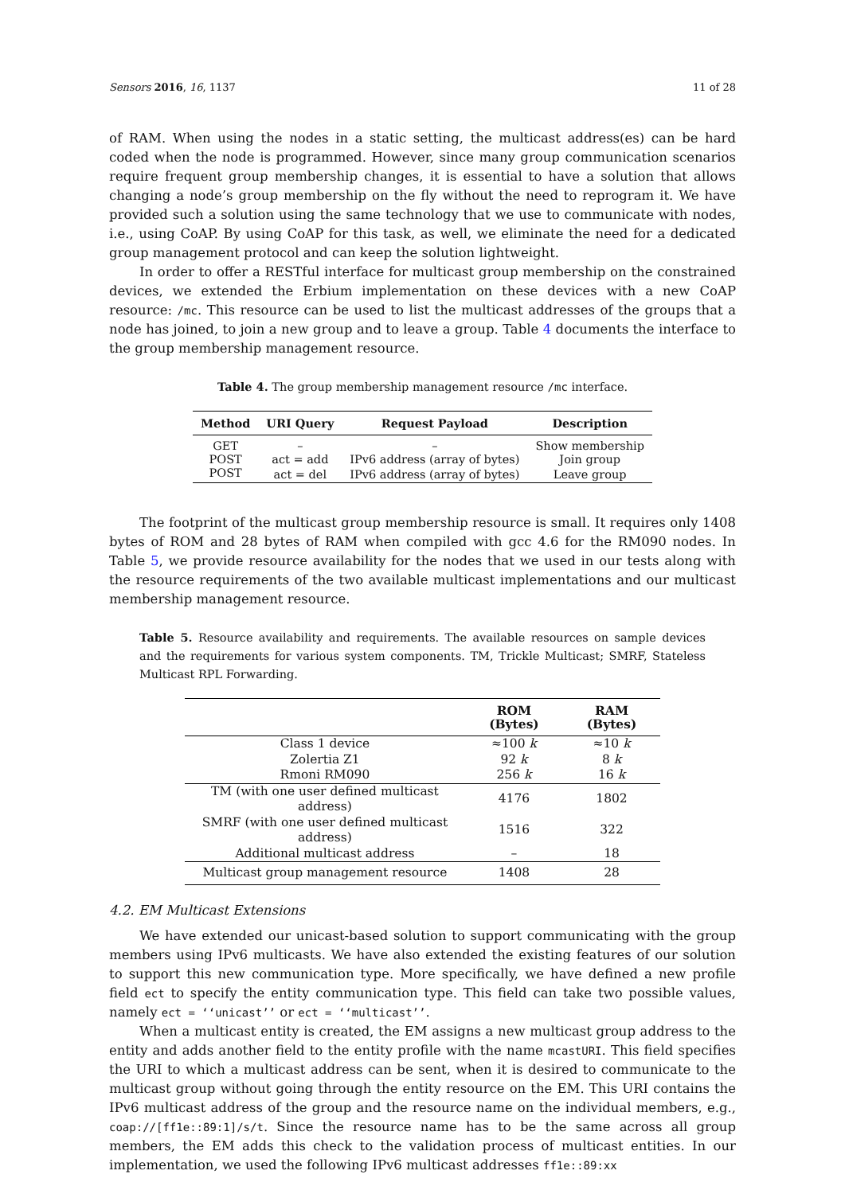Sensors 2016, 16, 1137 11 of 28
of RAM. When using the nodes in a static setting, the multicast address(es) can be hard coded when the node is programmed. However, since many group communication scenarios require frequent group membership changes, it is essential to have a solution that allows changing a node’s group membership on the fly without the need to reprogram it. We have provided such a solution using the same technology that we use to communicate with nodes, i.e., using CoAP. By using CoAP for this task, as well, we eliminate the need for a dedicated group management protocol and can keep the solution lightweight.
In order to offer a RESTful interface for multicast group membership on the constrained devices, we extended the Erbium implementation on these devices with a new CoAP resource: /mc. This resource can be used to list the multicast addresses of the groups that a node has joined, to join a new group and to leave a group. Table 4 documents the interface to the group membership management resource.
Table 4. The group membership management resource /mc interface.
| Method | URI Query | Request Payload | Description |
| --- | --- | --- | --- |
| GET | – | – | Show membership |
| POST | act = add | IPv6 address (array of bytes) | Join group |
| POST | act = del | IPv6 address (array of bytes) | Leave group |
The footprint of the multicast group membership resource is small. It requires only 1408 bytes of ROM and 28 bytes of RAM when compiled with gcc 4.6 for the RM090 nodes. In Table 5, we provide resource availability for the nodes that we used in our tests along with the resource requirements of the two available multicast implementations and our multicast membership management resource.
Table 5. Resource availability and requirements. The available resources on sample devices and the requirements for various system components. TM, Trickle Multicast; SMRF, Stateless Multicast RPL Forwarding.
| | ROM (Bytes) | RAM (Bytes) |
| --- | --- | --- |
| Class 1 device | ≈100 k | ≈10 k |
| Zolertia Z1 | 92 k | 8 k |
| Rmoni RM090 | 256 k | 16 k |
| TM (with one user defined multicast address) | 4176 | 1802 |
| SMRF (with one user defined multicast address) | 1516 | 322 |
| Additional multicast address | – | 18 |
| Multicast group management resource | 1408 | 28 |
4.2. EM Multicast Extensions
We have extended our unicast-based solution to support communicating with the group members using IPv6 multicasts. We have also extended the existing features of our solution to support this new communication type. More specifically, we have defined a new profile field ect to specify the entity communication type. This field can take two possible values, namely ect = ‘‘unicast’’ or ect = ‘‘multicast’’.
When a multicast entity is created, the EM assigns a new multicast group address to the entity and adds another field to the entity profile with the name mcastURI. This field specifies the URI to which a multicast address can be sent, when it is desired to communicate to the multicast group without going through the entity resource on the EM. This URI contains the IPv6 multicast address of the group and the resource name on the individual members, e.g., coap://[ff1e::89:1]/s/t. Since the resource name has to be the same across all group members, the EM adds this check to the validation process of multicast entities. In our implementation, we used the following IPv6 multicast addresses ff1e::89:xx